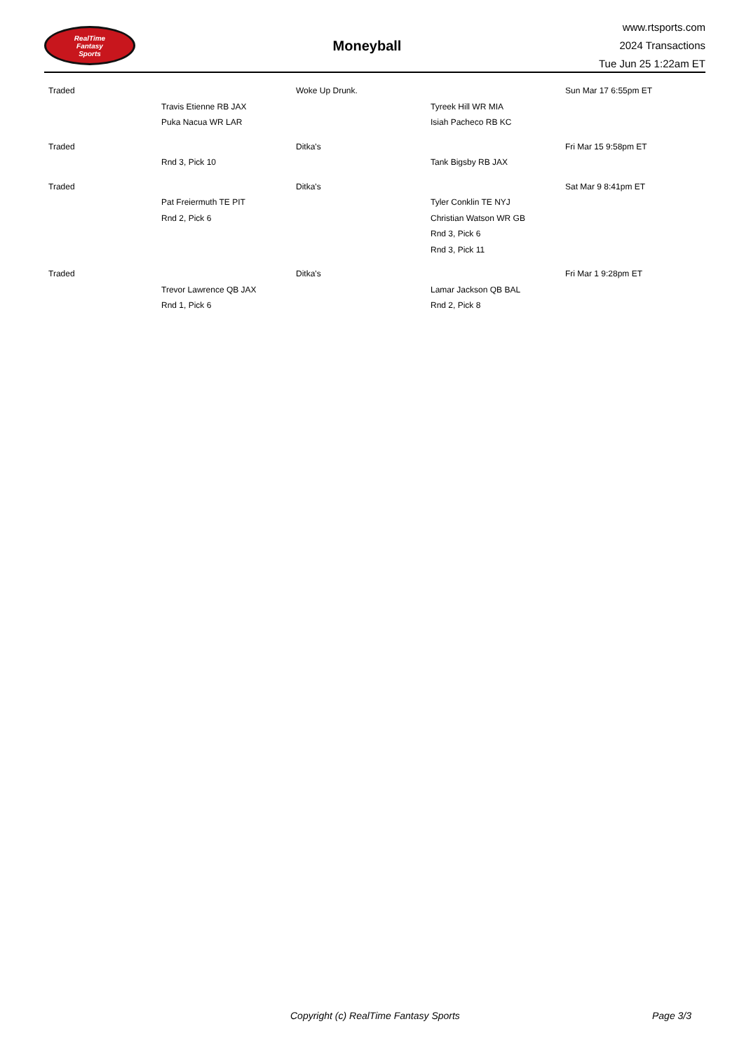RealTime
Fantasy
Sports
Moneyball
www.rtsports.com
2024 Transactions
Tue Jun 25 1:22am ET
| Traded | | Woke Up Drunk. | | Sun Mar 17 6:55pm ET |
| | Travis Etienne RB JAX | | Tyreek Hill WR MIA | |
| | Puka Nacua WR LAR | | Isiah Pacheco RB KC | |
| Traded | | Ditka's | | Fri Mar 15 9:58pm ET |
| | Rnd 3, Pick 10 | | Tank Bigsby RB JAX | |
| Traded | | Ditka's | | Sat Mar 9 8:41pm ET |
| | Pat Freiermuth TE PIT | | Tyler Conklin TE NYJ | |
| | Rnd 2, Pick 6 | | Christian Watson WR GB | |
| | | | Rnd 3, Pick 6 | |
| | | | Rnd 3, Pick 11 | |
| Traded | | Ditka's | | Fri Mar 1 9:28pm ET |
| | Trevor Lawrence QB JAX | | Lamar Jackson QB BAL | |
| | Rnd 1, Pick 6 | | Rnd 2, Pick 8 | |
Copyright (c) RealTime Fantasy Sports Page 3/3